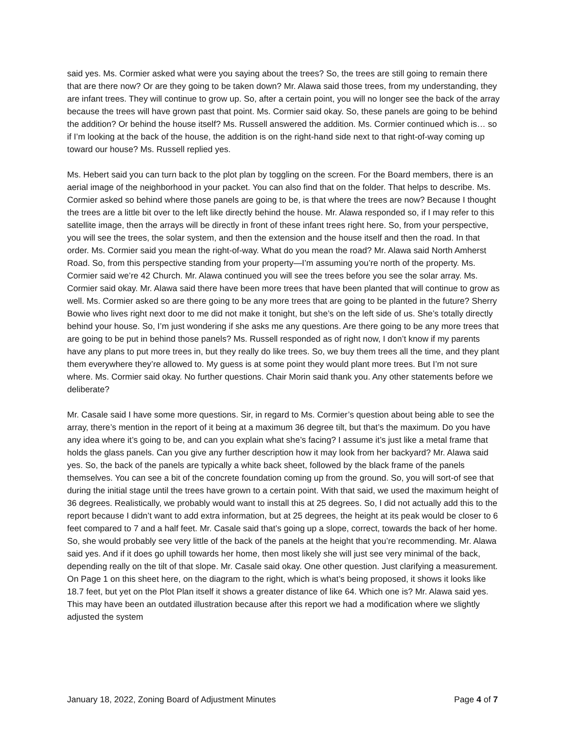said yes. Ms. Cormier asked what were you saying about the trees? So, the trees are still going to remain there that are there now? Or are they going to be taken down? Mr. Alawa said those trees, from my understanding, they are infant trees. They will continue to grow up. So, after a certain point, you will no longer see the back of the array because the trees will have grown past that point. Ms. Cormier said okay. So, these panels are going to be behind the addition? Or behind the house itself? Ms. Russell answered the addition. Ms. Cormier continued which is… so if I’m looking at the back of the house, the addition is on the right-hand side next to that right-of-way coming up toward our house? Ms. Russell replied yes.
Ms. Hebert said you can turn back to the plot plan by toggling on the screen. For the Board members, there is an aerial image of the neighborhood in your packet. You can also find that on the folder. That helps to describe. Ms. Cormier asked so behind where those panels are going to be, is that where the trees are now? Because I thought the trees are a little bit over to the left like directly behind the house. Mr. Alawa responded so, if I may refer to this satellite image, then the arrays will be directly in front of these infant trees right here. So, from your perspective, you will see the trees, the solar system, and then the extension and the house itself and then the road. In that order. Ms. Cormier said you mean the right-of-way. What do you mean the road? Mr. Alawa said North Amherst Road. So, from this perspective standing from your property—I’m assuming you’re north of the property. Ms. Cormier said we’re 42 Church. Mr. Alawa continued you will see the trees before you see the solar array. Ms. Cormier said okay. Mr. Alawa said there have been more trees that have been planted that will continue to grow as well. Ms. Cormier asked so are there going to be any more trees that are going to be planted in the future? Sherry Bowie who lives right next door to me did not make it tonight, but she’s on the left side of us. She’s totally directly behind your house. So, I’m just wondering if she asks me any questions. Are there going to be any more trees that are going to be put in behind those panels? Ms. Russell responded as of right now, I don’t know if my parents have any plans to put more trees in, but they really do like trees. So, we buy them trees all the time, and they plant them everywhere they’re allowed to. My guess is at some point they would plant more trees. But I’m not sure where. Ms. Cormier said okay. No further questions. Chair Morin said thank you. Any other statements before we deliberate?
Mr. Casale said I have some more questions. Sir, in regard to Ms. Cormier’s question about being able to see the array, there’s mention in the report of it being at a maximum 36 degree tilt, but that’s the maximum. Do you have any idea where it’s going to be, and can you explain what she’s facing? I assume it’s just like a metal frame that holds the glass panels. Can you give any further description how it may look from her backyard? Mr. Alawa said yes. So, the back of the panels are typically a white back sheet, followed by the black frame of the panels themselves. You can see a bit of the concrete foundation coming up from the ground. So, you will sort-of see that during the initial stage until the trees have grown to a certain point. With that said, we used the maximum height of 36 degrees. Realistically, we probably would want to install this at 25 degrees. So, I did not actually add this to the report because I didn’t want to add extra information, but at 25 degrees, the height at its peak would be closer to 6 feet compared to 7 and a half feet. Mr. Casale said that’s going up a slope, correct, towards the back of her home. So, she would probably see very little of the back of the panels at the height that you’re recommending. Mr. Alawa said yes. And if it does go uphill towards her home, then most likely she will just see very minimal of the back, depending really on the tilt of that slope. Mr. Casale said okay. One other question. Just clarifying a measurement. On Page 1 on this sheet here, on the diagram to the right, which is what’s being proposed, it shows it looks like 18.7 feet, but yet on the Plot Plan itself it shows a greater distance of like 64. Which one is? Mr. Alawa said yes. This may have been an outdated illustration because after this report we had a modification where we slightly adjusted the system
January 18, 2022, Zoning Board of Adjustment Minutes Page 4 of 7